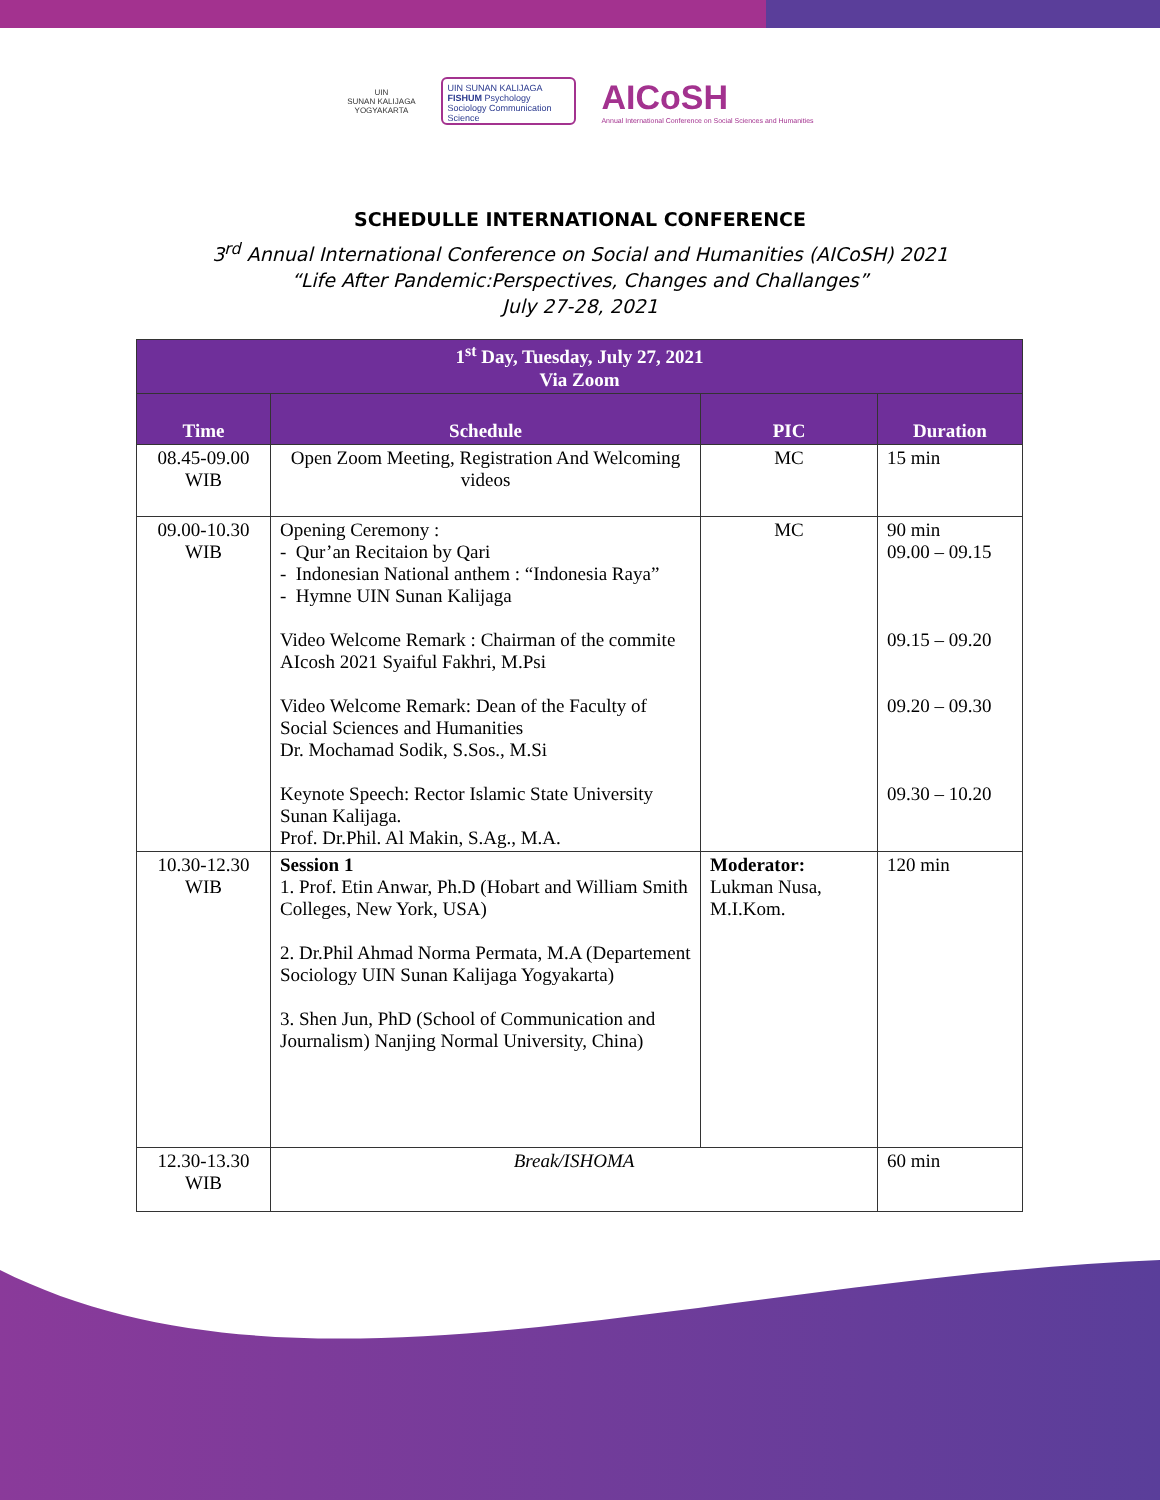UIN
SUNAN KALIJAGA
YOGYAKARTA
UIN SUNAN KALIJAGA FISHUM Psychology Sociology Communication Science
AICoSH
Annual International Conference on Social Sciences and Humanities
SCHEDULLE INTERNATIONAL CONFERENCE
3<sup>rd</sup> Annual International Conference on Social and Humanities (AICoSH) 2021
“Life After Pandemic:Perspectives, Changes and Challanges”
July 27-28, 2021
| 1<sup>st</sup> Day, Tuesday, July 27, 2021 Via Zoom | | | |
| --- | --- | --- | --- |
| Time | Schedule | PIC | Duration |
| 08.45-09.00 WIB | Open Zoom Meeting, Registration And Welcoming videos | MC | 15 min |
| 09.00-10.30 WIB | Opening Ceremony : - Qur’an Recitaion by Qari - Indonesian National anthem : “Indonesia Raya” - Hymne UIN Sunan Kalijaga Video Welcome Remark : Chairman of the commite AIcosh 2021 Syaiful Fakhri, M.Psi Video Welcome Remark: Dean of the Faculty of Social Sciences and Humanities Dr. Mochamad Sodik, S.Sos., M.Si Keynote Speech: Rector Islamic State University Sunan Kalijaga. Prof. Dr.Phil. Al Makin, S.Ag., M.A. | MC | 90 min 09.00 – 09.15 09.15 – 09.20 09.20 – 09.30 09.30 – 10.20 |
| 10.30-12.30 WIB | Session 1 1. Prof. Etin Anwar, Ph.D (Hobart and William Smith Colleges, New York, USA) 2. Dr.Phil Ahmad Norma Permata, M.A (Departement Sociology UIN Sunan Kalijaga Yogyakarta) 3. Shen Jun, PhD (School of Communication and Journalism) Nanjing Normal University, China) | Moderator: Lukman Nusa, M.I.Kom. | 120 min |
| 12.30-13.30 WIB | Break/ISHOMA | | 60 min |